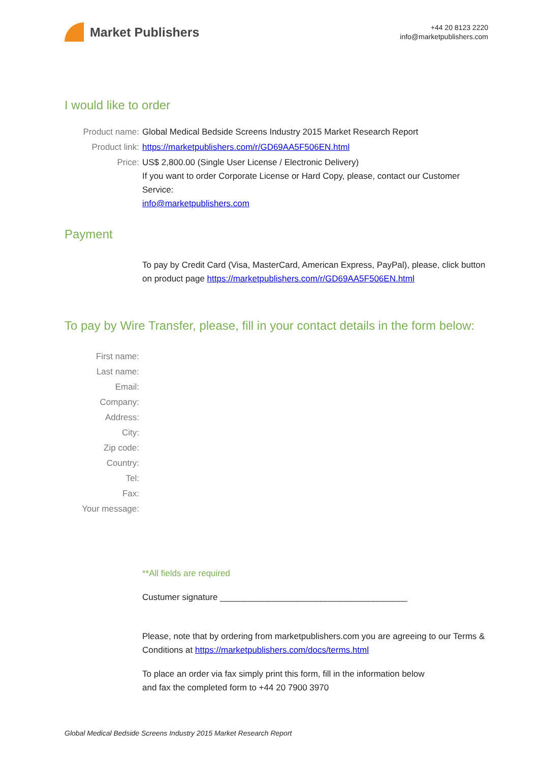Market Publishers
+44 20 8123 2220
info@marketpublishers.com
I would like to order
Product name: Global Medical Bedside Screens Industry 2015 Market Research Report
Product link: https://marketpublishers.com/r/GD69AA5F506EN.html
Price: US$ 2,800.00 (Single User License / Electronic Delivery)
If you want to order Corporate License or Hard Copy, please, contact our Customer Service:
info@marketpublishers.com
Payment
To pay by Credit Card (Visa, MasterCard, American Express, PayPal), please, click button on product page https://marketpublishers.com/r/GD69AA5F506EN.html
To pay by Wire Transfer, please, fill in your contact details in the form below:
First name:
Last name:
Email:
Company:
Address:
City:
Zip code:
Country:
Tel:
Fax:
Your message:
**All fields are required
Custumer signature _______________________________________
Please, note that by ordering from marketpublishers.com you are agreeing to our Terms & Conditions at https://marketpublishers.com/docs/terms.html
To place an order via fax simply print this form, fill in the information below
and fax the completed form to +44 20 7900 3970
Global Medical Bedside Screens Industry 2015 Market Research Report